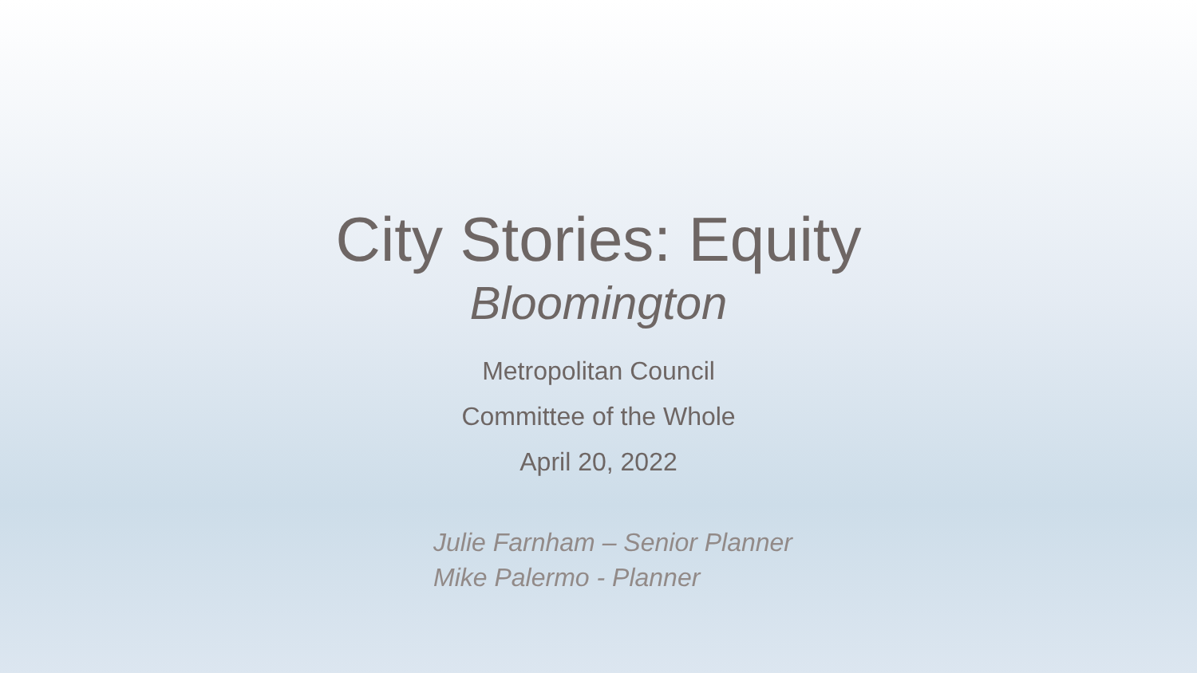City Stories: Equity
Bloomington
Metropolitan Council
Committee of the Whole
April 20, 2022
Julie Farnham – Senior Planner
Mike Palermo - Planner